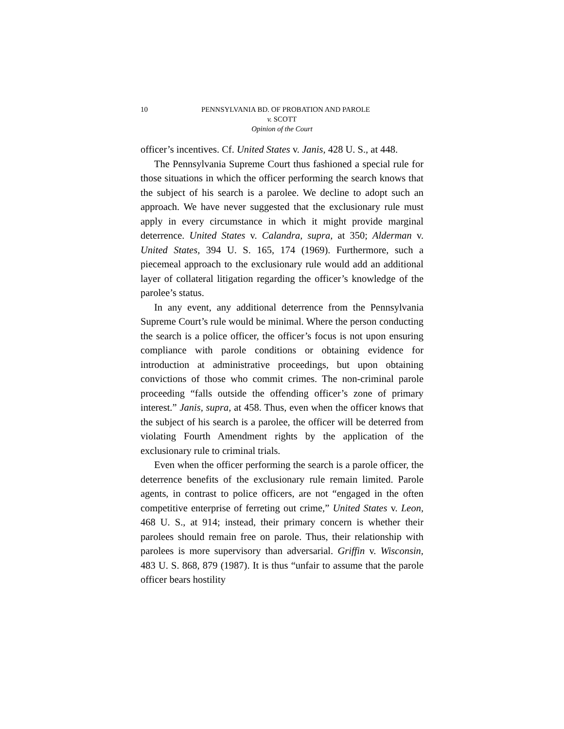10 PENNSYLVANIA BD. OF PROBATION AND PAROLE
v. SCOTT
Opinion of the Court
officer’s incentives. Cf. United States v. Janis, 428 U. S., at 448.
The Pennsylvania Supreme Court thus fashioned a special rule for those situations in which the officer performing the search knows that the subject of his search is a parolee. We decline to adopt such an approach. We have never suggested that the exclusionary rule must apply in every circumstance in which it might provide marginal deterrence. United States v. Calandra, supra, at 350; Alderman v. United States, 394 U. S. 165, 174 (1969). Furthermore, such a piecemeal approach to the exclusionary rule would add an additional layer of collateral litigation regarding the officer’s knowledge of the parolee’s status.
In any event, any additional deterrence from the Pennsylvania Supreme Court’s rule would be minimal. Where the person conducting the search is a police officer, the officer’s focus is not upon ensuring compliance with parole conditions or obtaining evidence for introduction at administrative proceedings, but upon obtaining convictions of those who commit crimes. The non-criminal parole proceeding “falls outside the offending officer’s zone of primary interest.” Janis, supra, at 458. Thus, even when the officer knows that the subject of his search is a parolee, the officer will be deterred from violating Fourth Amendment rights by the application of the exclusionary rule to criminal trials.
Even when the officer performing the search is a parole officer, the deterrence benefits of the exclusionary rule remain limited. Parole agents, in contrast to police officers, are not “engaged in the often competitive enterprise of ferreting out crime,” United States v. Leon, 468 U. S., at 914; instead, their primary concern is whether their parolees should remain free on parole. Thus, their relationship with parolees is more supervisory than adversarial. Griffin v. Wisconsin, 483 U. S. 868, 879 (1987). It is thus “unfair to assume that the parole officer bears hostility